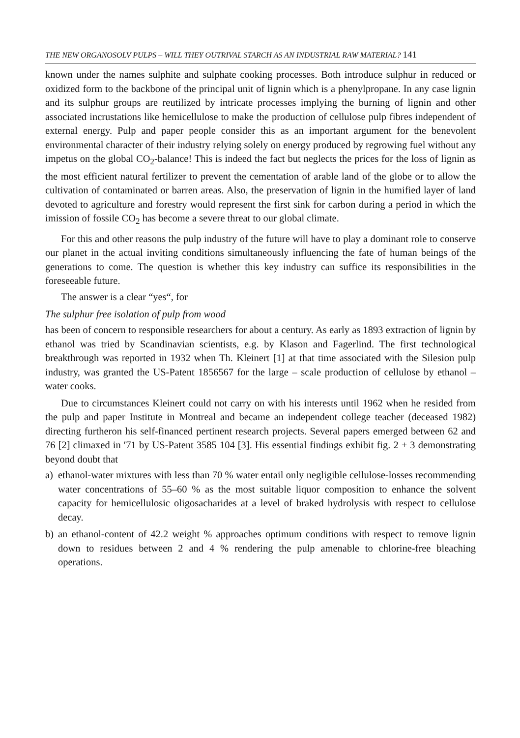THE NEW ORGANOSOLV PULPS – WILL THEY OUTRIVAL STARCH AS AN INDUSTRIAL RAW MATERIAL? 141
known under the names sulphite and sulphate cooking processes. Both introduce sulphur in reduced or oxidized form to the backbone of the principal unit of lignin which is a phenylpropane. In any case lignin and its sulphur groups are reutilized by intricate processes implying the burning of lignin and other associated incrustations like hemicellulose to make the production of cellulose pulp fibres independent of external energy. Pulp and paper people consider this as an important argument for the benevolent environmental character of their industry relying solely on energy produced by regrowing fuel without any impetus on the global CO<sub>2</sub>-balance! This is indeed the fact but neglects the prices for the loss of lignin as the most efficient natural fertilizer to prevent the cementation of arable land of the globe or to allow the cultivation of contaminated or barren areas. Also, the preservation of lignin in the humified layer of land devoted to agriculture and forestry would represent the first sink for carbon during a period in which the imission of fossile CO<sub>2</sub> has become a severe threat to our global climate.
For this and other reasons the pulp industry of the future will have to play a dominant role to conserve our planet in the actual inviting conditions simultaneously influencing the fate of human beings of the generations to come. The question is whether this key industry can suffice its responsibilities in the foreseeable future.
The answer is a clear “yes“, for
The sulphur free isolation of pulp from wood
has been of concern to responsible researchers for about a century. As early as 1893 extraction of lignin by ethanol was tried by Scandinavian scientists, e.g. by Klason and Fagerlind. The first technological breakthrough was reported in 1932 when Th. Kleinert [1] at that time associated with the Silesion pulp industry, was granted the US-Patent 1856567 for the large – scale production of cellulose by ethanol – water cooks.
Due to circumstances Kleinert could not carry on with his interests until 1962 when he resided from the pulp and paper Institute in Montreal and became an independent college teacher (deceased 1982) directing furtheron his self-financed pertinent research projects. Several papers emerged between 62 and 76 [2] climaxed in ′71 by US-Patent 3585 104 [3]. His essential findings exhibit fig. 2 + 3 demonstrating beyond doubt that
a) ethanol-water mixtures with less than 70 % water entail only negligible cellulose-losses recommending water concentrations of 55–60 % as the most suitable liquor composition to enhance the solvent capacity for hemicellulosic oligosacharides at a level of braked hydrolysis with respect to cellulose decay.
b) an ethanol-content of 42.2 weight % approaches optimum conditions with respect to remove lignin down to residues between 2 and 4 % rendering the pulp amenable to chlorine-free bleaching operations.